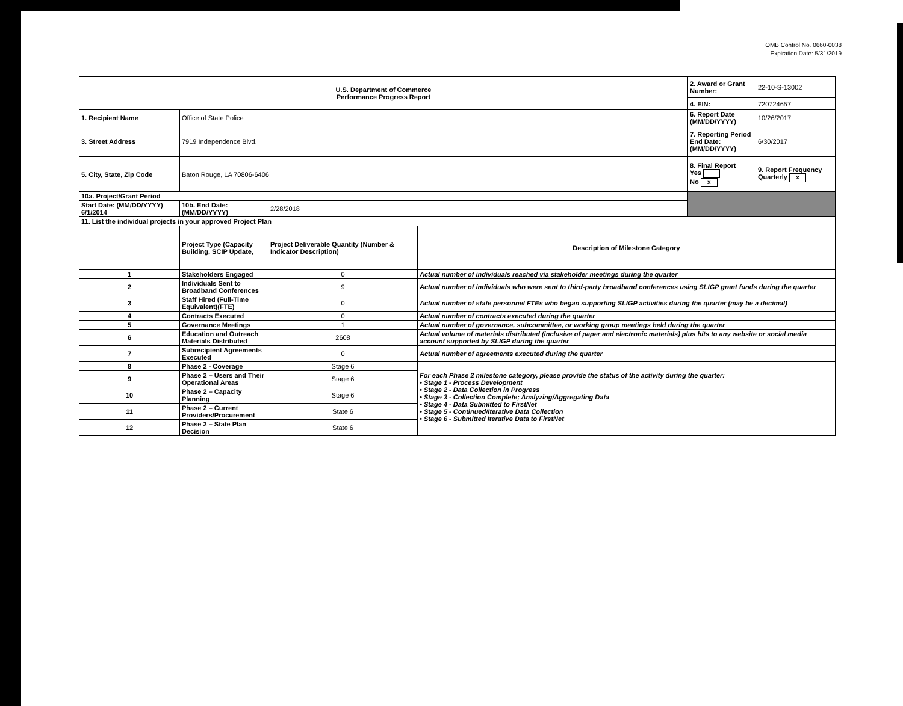OMB Control No. 0660-0038
Expiration Date: 5/31/2019
| U.S. Department of Commerce Performance Progress Report | | | | 2. Award or Grant Number: | 22-10-S-13002 |
| | | | | 4. EIN: | 720724657 |
| 1. Recipient Name | Office of State Police | | | 6. Report Date (MM/DD/YYYY) | 10/26/2017 |
| 3. Street Address | 7919 Independence Blvd. | | | 7. Reporting Period End Date: (MM/DD/YYYY) | 6/30/2017 |
| 5. City, State, Zip Code | Baton Rouge, LA 70806-6406 | | | 8. Final Report Yes No x | 9. Report Frequency Quarterly x |
| 10a. Project/Grant Period | | | | | |
| Start Date: (MM/DD/YYYY) 6/1/2014 | 10b. End Date: (MM/DD/YYYY) | 2/28/2018 | | | |
| 11. List the individual projects in your approved Project Plan | | | | | |
| | Project Type (Capacity Building, SCIP Update, | Project Deliverable Quantity (Number & Indicator Description) | Description of Milestone Category | | |
| 1 | Stakeholders Engaged | 0 | Actual number of individuals reached via stakeholder meetings during the quarter | | |
| 2 | Individuals Sent to Broadband Conferences | 9 | Actual number of individuals who were sent to third-party broadband conferences using SLIGP grant funds during the quarter | | |
| 3 | Staff Hired (Full-Time Equivalent)(FTE) | 0 | Actual number of state personnel FTEs who began supporting SLIGP activities during the quarter (may be a decimal) | | |
| 4 | Contracts Executed | 0 | Actual number of contracts executed during the quarter | | |
| 5 | Governance Meetings | 1 | Actual number of governance, subcommittee, or working group meetings held during the quarter | | |
| 6 | Education and Outreach Materials Distributed | 2608 | Actual volume of materials distributed (inclusive of paper and electronic materials) plus hits to any website or social media account supported by SLIGP during the quarter | | |
| 7 | Subrecipient Agreements Executed | 0 | Actual number of agreements executed during the quarter | | |
| 8 | Phase 2 - Coverage | Stage 6 | For each Phase 2 milestone category, please provide the status of the activity during the quarter: • Stage 1 - Process Development • Stage 2 - Data Collection in Progress • Stage 3 - Collection Complete; Analyzing/Aggregating Data • Stage 4 - Data Submitted to FirstNet • Stage 5 - Continued/Iterative Data Collection • Stage 6 - Submitted Iterative Data to FirstNet | | |
| 9 | Phase 2 – Users and Their Operational Areas | Stage 6 | | | |
| 10 | Phase 2 – Capacity Planning | Stage 6 | | | |
| 11 | Phase 2 – Current Providers/Procurement | State 6 | | | |
| 12 | Phase 2 – State Plan Decision | State 6 | | | |